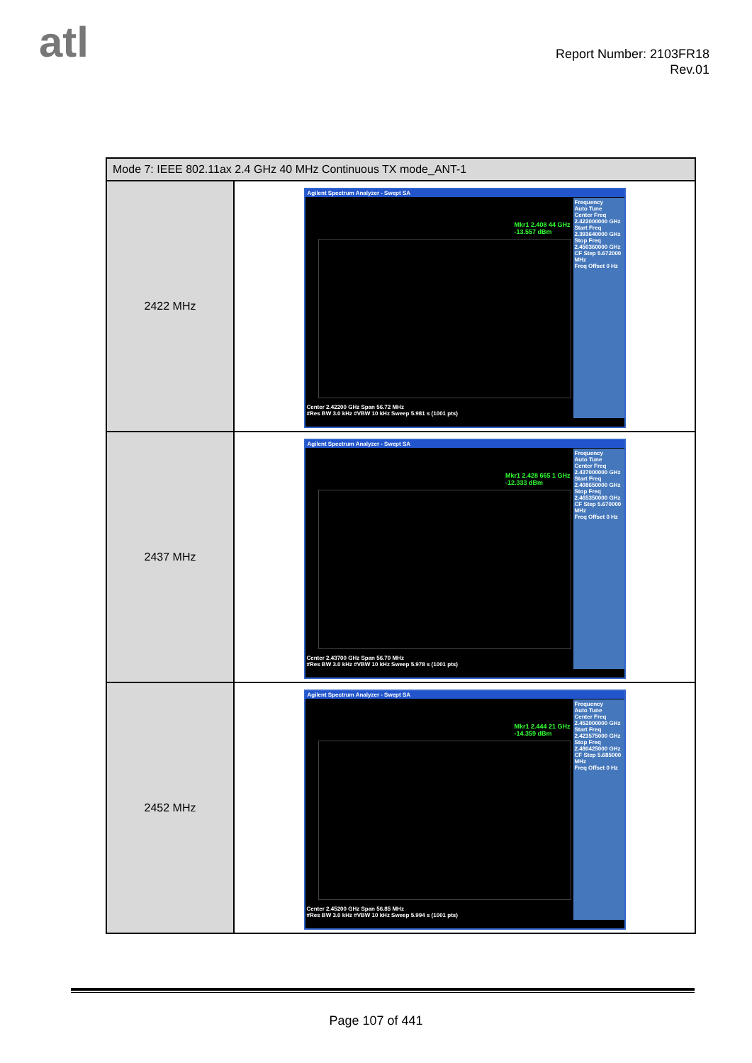atl
Report Number: 2103FR18
Rev.01
| Mode 7: IEEE 802.11ax 2.4 GHz 40 MHz Continuous TX mode_ANT-1 | |
| --- | --- |
| 2422 MHz | Agilent Spectrum Analyzer - Swept SA Mkr1 2.408 44 GHz -13.557 dBm Frequency Auto Tune Center Freq 2.422000000 GHz Start Freq 2.393640000 GHz Stop Freq 2.450360000 GHz CF Step 5.672000 MHz Freq Offset 0 Hz Center 2.42200 GHz Span 56.72 MHz #Res BW 3.0 kHz #VBW 10 kHz Sweep 5.981 s (1001 pts) |
| 2437 MHz | Agilent Spectrum Analyzer - Swept SA Mkr1 2.428 665 1 GHz -12.333 dBm Frequency Auto Tune Center Freq 2.437000000 GHz Start Freq 2.408650000 GHz Stop Freq 2.465350000 GHz CF Step 5.670000 MHz Freq Offset 0 Hz Center 2.43700 GHz Span 56.70 MHz #Res BW 3.0 kHz #VBW 10 kHz Sweep 5.978 s (1001 pts) |
| 2452 MHz | Agilent Spectrum Analyzer - Swept SA Mkr1 2.444 21 GHz -14.359 dBm Frequency Auto Tune Center Freq 2.452000000 GHz Start Freq 2.423575000 GHz Stop Freq 2.480425000 GHz CF Step 5.685000 MHz Freq Offset 0 Hz Center 2.45200 GHz Span 56.85 MHz #Res BW 3.0 kHz #VBW 10 kHz Sweep 5.994 s (1001 pts) |
Page 107 of 441